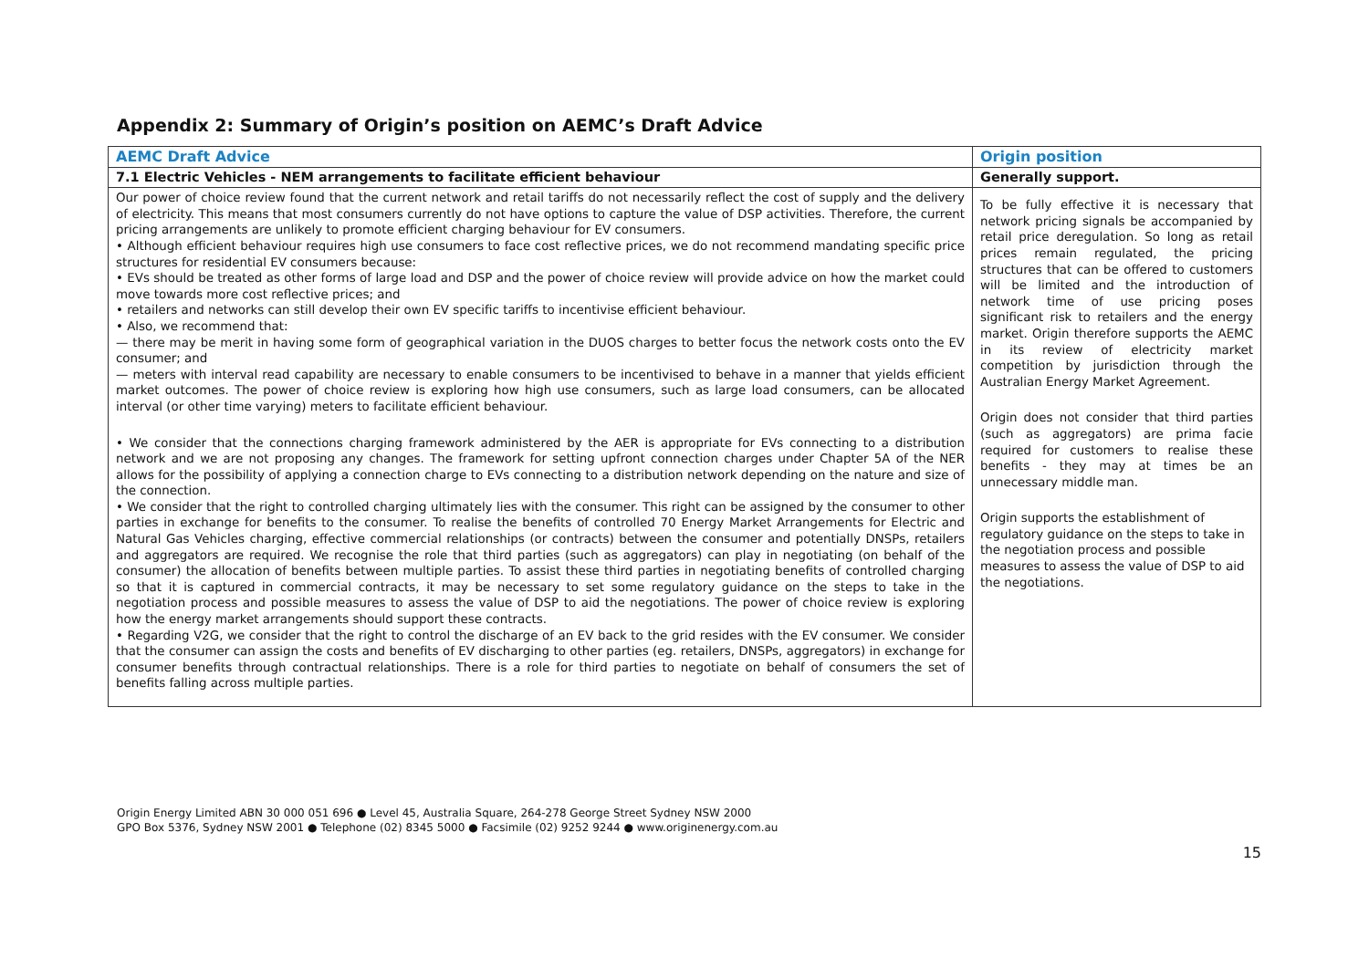Appendix 2: Summary of Origin’s position on AEMC’s Draft Advice
| AEMC Draft Advice | Origin position |
| --- | --- |
| 7.1 Electric Vehicles - NEM arrangements to facilitate efficient behaviour | Generally support. |
| Our power of choice review found that the current network and retail tariffs do not necessarily reflect the cost of supply and the delivery of electricity. This means that most consumers currently do not have options to capture the value of DSP activities. Therefore, the current pricing arrangements are unlikely to promote efficient charging behaviour for EV consumers. • Although efficient behaviour requires high use consumers to face cost reflective prices, we do not recommend mandating specific price structures for residential EV consumers because: • EVs should be treated as other forms of large load and DSP and the power of choice review will provide advice on how the market could move towards more cost reflective prices; and • retailers and networks can still develop their own EV specific tariffs to incentivise efficient behaviour. • Also, we recommend that: — there may be merit in having some form of geographical variation in the DUOS charges to better focus the network costs onto the EV consumer; and — meters with interval read capability are necessary to enable consumers to be incentivised to behave in a manner that yields efficient market outcomes. The power of choice review is exploring how high use consumers, such as large load consumers, can be allocated interval (or other time varying) meters to facilitate efficient behaviour. • We consider that the connections charging framework administered by the AER is appropriate for EVs connecting to a distribution network and we are not proposing any changes. The framework for setting upfront connection charges under Chapter 5A of the NER allows for the possibility of applying a connection charge to EVs connecting to a distribution network depending on the nature and size of the connection. • We consider that the right to controlled charging ultimately lies with the consumer. This right can be assigned by the consumer to other parties in exchange for benefits to the consumer. To realise the benefits of controlled 70 Energy Market Arrangements for Electric and Natural Gas Vehicles charging, effective commercial relationships (or contracts) between the consumer and potentially DNSPs, retailers and aggregators are required. We recognise the role that third parties (such as aggregators) can play in negotiating (on behalf of the consumer) the allocation of benefits between multiple parties. To assist these third parties in negotiating benefits of controlled charging so that it is captured in commercial contracts, it may be necessary to set some regulatory guidance on the steps to take in the negotiation process and possible measures to assess the value of DSP to aid the negotiations. The power of choice review is exploring how the energy market arrangements should support these contracts. • Regarding V2G, we consider that the right to control the discharge of an EV back to the grid resides with the EV consumer. We consider that the consumer can assign the costs and benefits of EV discharging to other parties (eg. retailers, DNSPs, aggregators) in exchange for consumer benefits through contractual relationships. There is a role for third parties to negotiate on behalf of consumers the set of benefits falling across multiple parties. | To be fully effective it is necessary that network pricing signals be accompanied by retail price deregulation. So long as retail prices remain regulated, the pricing structures that can be offered to customers will be limited and the introduction of network time of use pricing poses significant risk to retailers and the energy market. Origin therefore supports the AEMC in its review of electricity market competition by jurisdiction through the Australian Energy Market Agreement. Origin does not consider that third parties (such as aggregators) are prima facie required for customers to realise these benefits - they may at times be an unnecessary middle man. Origin supports the establishment of regulatory guidance on the steps to take in the negotiation process and possible measures to assess the value of DSP to aid the negotiations. |
Origin Energy Limited ABN 30 000 051 696 ● Level 45, Australia Square, 264-278 George Street Sydney NSW 2000
GPO Box 5376, Sydney NSW 2001 ● Telephone (02) 8345 5000 ● Facsimile (02) 9252 9244 ● www.originenergy.com.au
15